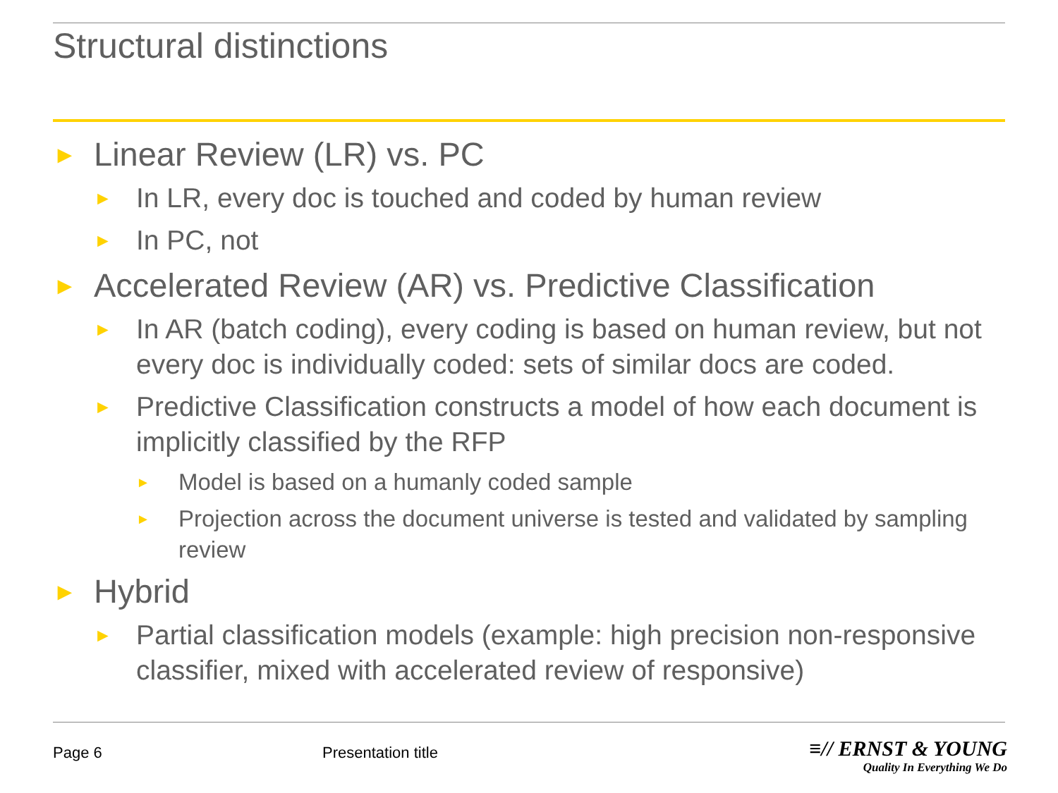Structural distinctions
► Linear Review (LR) vs. PC
► In LR, every doc is touched and coded by human review
► In PC, not
► Accelerated Review (AR) vs. Predictive Classification
► In AR (batch coding), every coding is based on human review, but not every doc is individually coded: sets of similar docs are coded.
► Predictive Classification constructs a model of how each document is implicitly classified by the RFP
► Model is based on a humanly coded sample
► Projection across the document universe is tested and validated by sampling review
► Hybrid
► Partial classification models (example: high precision non-responsive classifier, mixed with accelerated review of responsive)
Page 6 Presentation title
≡// ERNST & YOUNG
Quality In Everything We Do